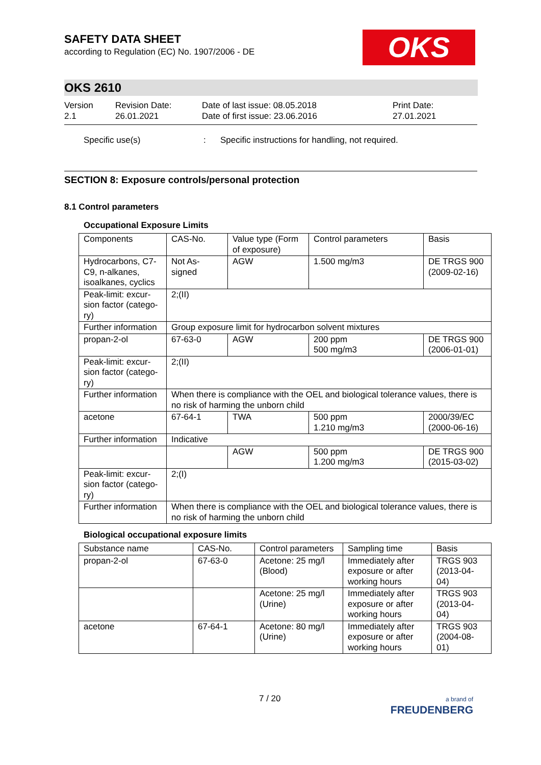OKS
SAFETY DATA SHEET
according to Regulation (EC) No. 1907/2006 - DE
OKS 2610
Version
2.1
Revision Date:
26.01.2021
Date of last issue: 08.05.2018
Date of first issue: 23.06.2016
Print Date:
27.01.2021
Specific use(s) : Specific instructions for handling, not required.
SECTION 8: Exposure controls/personal protection
8.1 Control parameters
Occupational Exposure Limits
| Components | CAS-No. | Value type (Form of exposure) | Control parameters | Basis |
| --- | --- | --- | --- | --- |
| Hydrocarbons, C7-C9, n-alkanes, isoalkanes, cyclics | Not As-signed | AGW | 1.500 mg/m3 | DE TRGS 900 (2009-02-16) |
| Peak-limit: excur-sion factor (catego-ry) | 2;(II) | | | |
| Further information | Group exposure limit for hydrocarbon solvent mixtures | | | |
| propan-2-ol | 67-63-0 | AGW | 200 ppm 500 mg/m3 | DE TRGS 900 (2006-01-01) |
| Peak-limit: excur-sion factor (catego-ry) | 2;(II) | | | |
| Further information | When there is compliance with the OEL and biological tolerance values, there is no risk of harming the unborn child | | | |
| acetone | 67-64-1 | TWA | 500 ppm 1.210 mg/m3 | 2000/39/EC (2000-06-16) |
| Further information | Indicative | | | |
| | | AGW | 500 ppm 1.200 mg/m3 | DE TRGS 900 (2015-03-02) |
| Peak-limit: excur-sion factor (catego-ry) | 2;(I) | | | |
| Further information | When there is compliance with the OEL and biological tolerance values, there is no risk of harming the unborn child | | | |
Biological occupational exposure limits
| Substance name | CAS-No. | Control parameters | Sampling time | Basis |
| --- | --- | --- | --- | --- |
| propan-2-ol | 67-63-0 | Acetone: 25 mg/l (Blood) | Immediately after exposure or after working hours | TRGS 903 (2013-04-04) |
| | | Acetone: 25 mg/l (Urine) | Immediately after exposure or after working hours | TRGS 903 (2013-04-04) |
| acetone | 67-64-1 | Acetone: 80 mg/l (Urine) | Immediately after exposure or after working hours | TRGS 903 (2004-08-01) |
7 / 20
a brand of
FREUDENBERG